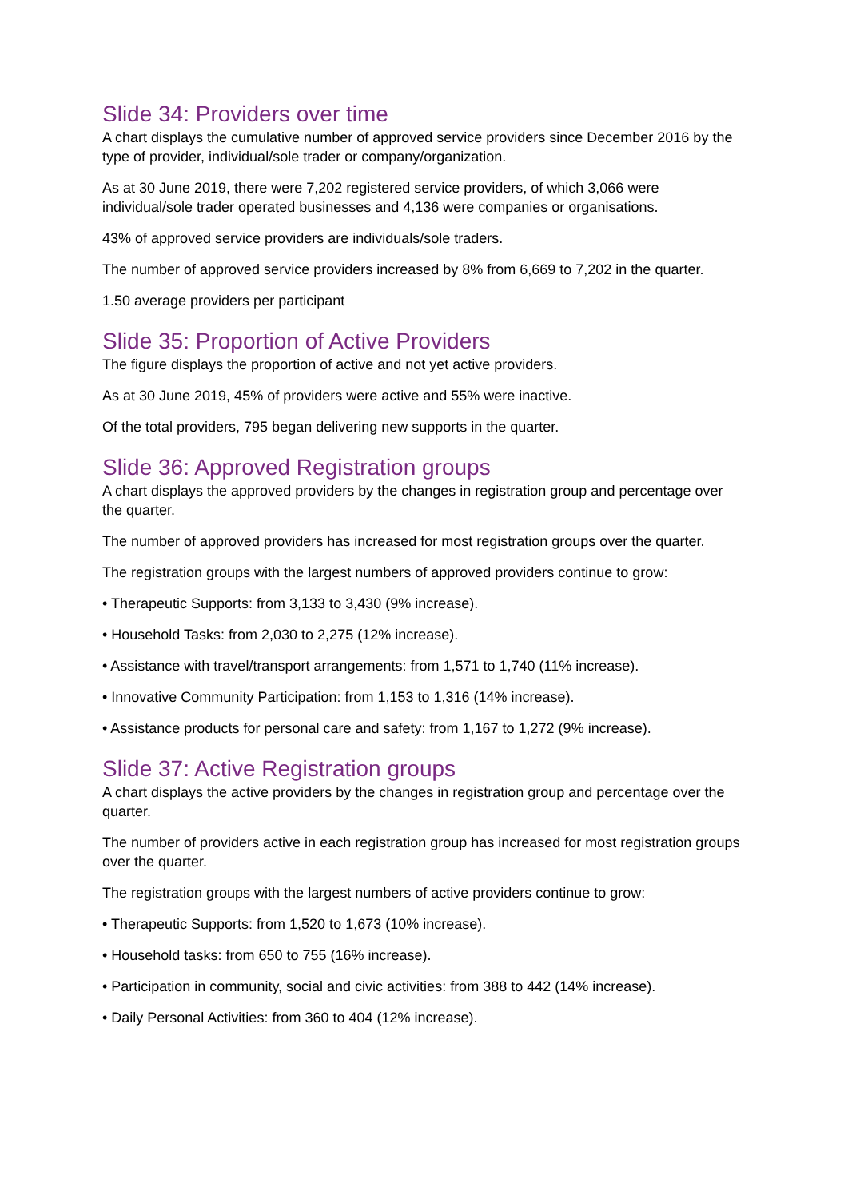Slide 34: Providers over time
A chart displays the cumulative number of approved service providers since December 2016 by the type of provider, individual/sole trader or company/organization.
As at 30 June 2019, there were 7,202 registered service providers, of which 3,066 were individual/sole trader operated businesses and 4,136 were companies or organisations.
43% of approved service providers are individuals/sole traders.
The number of approved service providers increased by 8% from 6,669 to 7,202 in the quarter.
1.50 average providers per participant
Slide 35: Proportion of Active Providers
The figure displays the proportion of active and not yet active providers.
As at 30 June 2019, 45% of providers were active and 55% were inactive.
Of the total providers, 795 began delivering new supports in the quarter.
Slide 36: Approved Registration groups
A chart displays the approved providers by the changes in registration group and percentage over the quarter.
The number of approved providers has increased for most registration groups over the quarter.
The registration groups with the largest numbers of approved providers continue to grow:
• Therapeutic Supports: from 3,133 to 3,430 (9% increase).
• Household Tasks: from 2,030 to 2,275 (12% increase).
• Assistance with travel/transport arrangements: from 1,571 to 1,740 (11% increase).
• Innovative Community Participation: from 1,153 to 1,316 (14% increase).
• Assistance products for personal care and safety: from 1,167 to 1,272 (9% increase).
Slide 37: Active Registration groups
A chart displays the active providers by the changes in registration group and percentage over the quarter.
The number of providers active in each registration group has increased for most registration groups over the quarter.
The registration groups with the largest numbers of active providers continue to grow:
• Therapeutic Supports: from 1,520 to 1,673 (10% increase).
• Household tasks: from 650 to 755 (16% increase).
• Participation in community, social and civic activities: from 388 to 442 (14% increase).
• Daily Personal Activities: from 360 to 404 (12% increase).